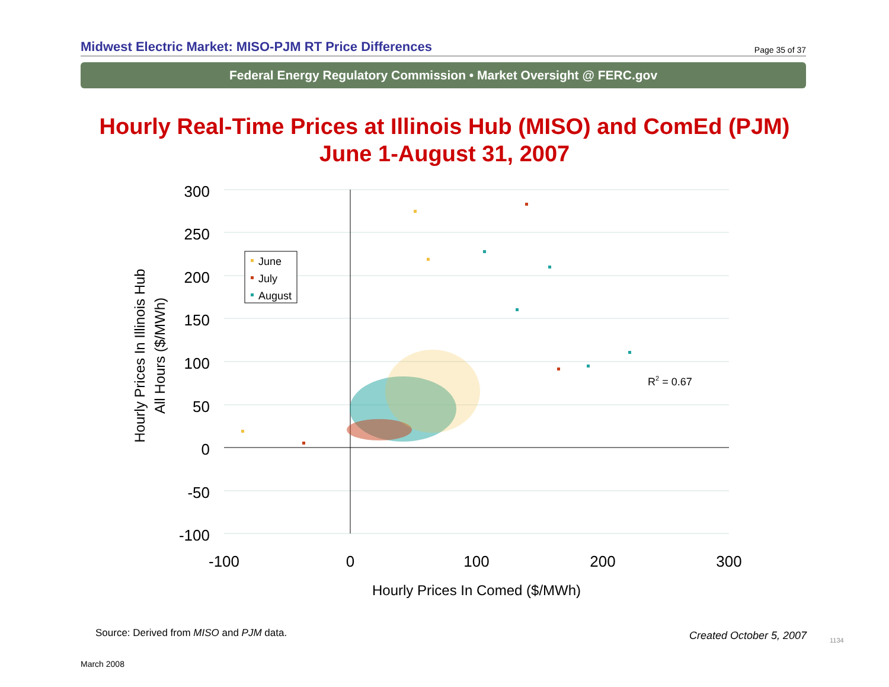Midwest Electric Market: MISO-PJM RT Price Differences
Page 35 of 37
Federal Energy Regulatory Commission • Market Oversight @ FERC.gov
Hourly Real-Time Prices at Illinois Hub (MISO) and ComEd (PJM)
June 1-August 31, 2007
300
250
200
150
100
50
0
-50
-100
-100
0
100
200
300
Hourly Prices In Comed ($/MWh)
Hourly Prices In Illinois Hub
All Hours ($/MWh)
June
July
August
R2 = 0.67
Source: Derived from MISO and PJM data.
Created October 5, 2007 1134
March 2008